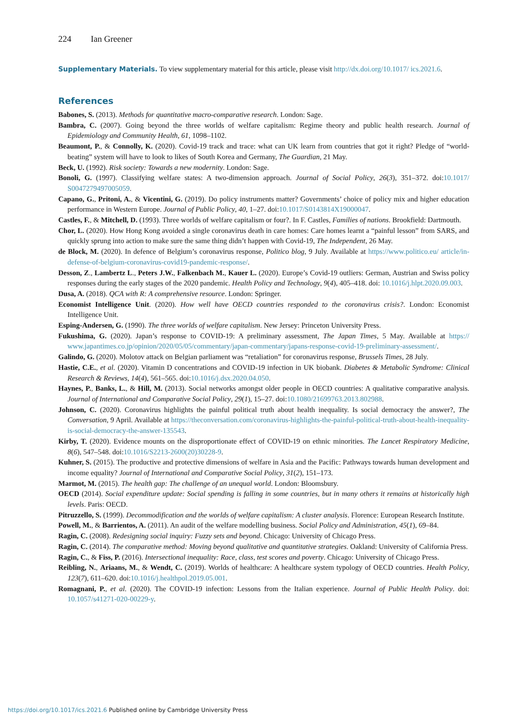224 Ian Greener
Supplementary Materials. To view supplementary material for this article, please visit http://dx.doi.org/10.1017/ ics.2021.6.
References
Babones, S. (2013). Methods for quantitative macro-comparative research. London: Sage.
Bambra, C. (2007). Going beyond the three worlds of welfare capitalism: Regime theory and public health research. Journal of Epidemiology and Community Health, 61, 1098–1102.
Beaumont, P., & Connolly, K. (2020). Covid-19 track and trace: what can UK learn from countries that got it right? Pledge of “world-beating” system will have to look to likes of South Korea and Germany, The Guardian, 21 May.
Beck, U. (1992). Risk society: Towards a new modernity. London: Sage.
Bonoli, G. (1997). Classifying welfare states: A two-dimension approach. Journal of Social Policy, 26(3), 351–372. doi:10.1017/ S0047279497005059.
Capano, G., Pritoni, A., & Vicentini, G. (2019). Do policy instruments matter? Governments’ choice of policy mix and higher education performance in Western Europe. Journal of Public Policy, 40, 1–27. doi:10.1017/S0143814X19000047.
Castles, F., & Mitchell, D. (1993). Three worlds of welfare capitalism or four?. In F. Castles, Families of nations. Brookfield: Dartmouth.
Chor, L. (2020). How Hong Kong avoided a single coronavirus death in care homes: Care homes learnt a “painful lesson” from SARS, and quickly sprung into action to make sure the same thing didn’t happen with Covid-19, The Independent, 26 May.
de Block, M. (2020). In defence of Belgium’s coronavirus response, Politico blog, 9 July. Available at https://www.politico.eu/ article/in-defense-of-belgium-coronavirus-covid19-pandemic-response/.
Desson, Z., Lambertz L., Peters J.W., Falkenbach M., Kauer L. (2020). Europe’s Covid-19 outliers: German, Austrian and Swiss policy responses during the early stages of the 2020 pandemic. Health Policy and Technology, 9(4), 405–418. doi: 10.1016/j.hlpt.2020.09.003.
Dusa, A. (2018). QCA with R: A comprehensive resource. London: Springer.
Economist Intelligence Unit. (2020). How well have OECD countries responded to the coronavirus crisis?. London: Economist Intelligence Unit.
Esping-Andersen, G. (1990). The three worlds of welfare capitalism. New Jersey: Princeton University Press.
Fukushima, G. (2020). Japan’s response to COVID-19: A preliminary assessment, The Japan Times, 5 May. Available at https:// www.japantimes.co.jp/opinion/2020/05/05/commentary/japan-commentary/japans-response-covid-19-preliminary-assessment/.
Galindo, G. (2020). Molotov attack on Belgian parliament was “retaliation” for coronavirus response, Brussels Times, 28 July.
Hastie, C.E., et al. (2020). Vitamin D concentrations and COVID-19 infection in UK biobank. Diabetes & Metabolic Syndrome: Clinical Research & Reviews, 14(4), 561–565. doi:10.1016/j.dsx.2020.04.050.
Haynes, P., Banks, L., & Hill, M. (2013). Social networks amongst older people in OECD countries: A qualitative comparative analysis. Journal of International and Comparative Social Policy, 29(1), 15–27. doi:10.1080/21699763.2013.802988.
Johnson, C. (2020). Coronavirus highlights the painful political truth about health inequality. Is social democracy the answer?, The Conversation, 9 April. Available at https://theconversation.com/coronavirus-highlights-the-painful-political-truth-about-health-inequality-is-social-democracy-the-answer-135543.
Kirby, T. (2020). Evidence mounts on the disproportionate effect of COVID-19 on ethnic minorities. The Lancet Respiratory Medicine, 8(6), 547–548. doi:10.1016/S2213-2600(20)30228-9.
Kuhner, S. (2015). The productive and protective dimensions of welfare in Asia and the Pacific: Pathways towards human development and income equality? Journal of International and Comparative Social Policy, 31(2), 151–173.
Marmot, M. (2015). The health gap: The challenge of an unequal world. London: Bloomsbury.
OECD (2014). Social expenditure update: Social spending is falling in some countries, but in many others it remains at historically high levels. Paris: OECD.
Pitruzzello, S. (1999). Decommodification and the worlds of welfare capitalism: A cluster analysis. Florence: European Research Institute.
Powell, M., & Barrientos, A. (2011). An audit of the welfare modelling business. Social Policy and Administration, 45(1), 69–84.
Ragin, C. (2008). Redesigning social inquiry: Fuzzy sets and beyond. Chicago: University of Chicago Press.
Ragin, C. (2014). The comparative method: Moving beyond qualitative and quantitative strategies. Oakland: University of California Press.
Ragin, C., & Fiss, P. (2016). Intersectional inequality: Race, class, test scores and poverty. Chicago: University of Chicago Press.
Reibling, N., Ariaans, M., & Wendt, C. (2019). Worlds of healthcare: A healthcare system typology of OECD countries. Health Policy, 123(7), 611–620. doi:10.1016/j.healthpol.2019.05.001.
Romagnani, P., et al. (2020). The COVID-19 infection: Lessons from the Italian experience. Journal of Public Health Policy. doi: 10.1057/s41271-020-00229-y.
https://doi.org/10.1017/ics.2021.6 Published online by Cambridge University Press